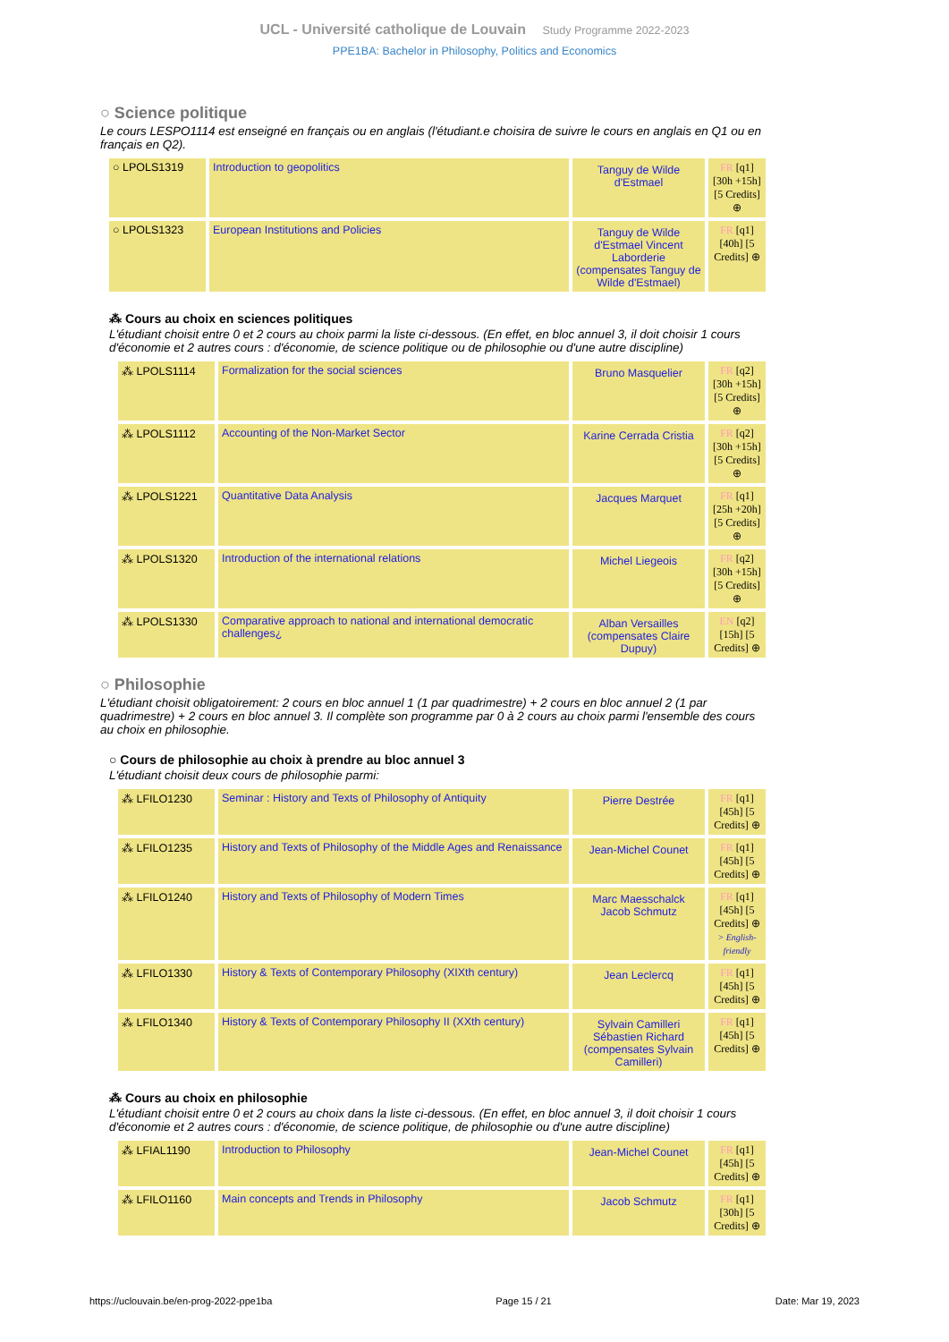UCL - Université catholique de Louvain Study Programme 2022-2023
PPE1BA: Bachelor in Philosophy, Politics and Economics
○ Science politique
Le cours LESPO1114 est enseigné en français ou en anglais (l'étudiant.e choisira de suivre le cours en anglais en Q1 ou en français en Q2).
| ○ LPOLS1319 | Introduction to geopolitics | Tanguy de Wilde d'Estmael | FR [q1] [30h +15h] [5 Credits] ⊕ |
| ○ LPOLS1323 | European Institutions and Policies | Tanguy de Wilde d'Estmael Vincent Laborderie (compensates Tanguy de Wilde d'Estmael) | FR [q1] [40h] [5 Credits] ⊕ |
⁂ Cours au choix en sciences politiques
L'étudiant choisit entre 0 et 2 cours au choix parmi la liste ci-dessous. (En effet, en bloc annuel 3, il doit choisir 1 cours d'économie et 2 autres cours : d'économie, de science politique ou de philosophie ou d'une autre discipline)
| ⁂ LPOLS1114 | Formalization for the social sciences | Bruno Masquelier | FR [q2] [30h +15h] [5 Credits] ⊕ |
| ⁂ LPOLS1112 | Accounting of the Non-Market Sector | Karine Cerrada Cristia | FR [q2] [30h +15h] [5 Credits] ⊕ |
| ⁂ LPOLS1221 | Quantitative Data Analysis | Jacques Marquet | FR [q1] [25h +20h] [5 Credits] ⊕ |
| ⁂ LPOLS1320 | Introduction of the international relations | Michel Liegeois | FR [q2] [30h +15h] [5 Credits] ⊕ |
| ⁂ LPOLS1330 | Comparative approach to national and international democratic challenges¿ | Alban Versailles (compensates Claire Dupuy) | EN [q2] [15h] [5 Credits] ⊕ |
○ Philosophie
L'étudiant choisit obligatoirement: 2 cours en bloc annuel 1 (1 par quadrimestre) + 2 cours en bloc annuel 2 (1 par quadrimestre) + 2 cours en bloc annuel 3. Il complète son programme par 0 à 2 cours au choix parmi l'ensemble des cours au choix en philosophie.
○ Cours de philosophie au choix à prendre au bloc annuel 3
L'étudiant choisit deux cours de philosophie parmi:
| ⁂ LFILO1230 | Seminar : History and Texts of Philosophy of Antiquity | Pierre Destrée | FR [q1] [45h] [5 Credits] ⊕ |
| ⁂ LFILO1235 | History and Texts of Philosophy of the Middle Ages and Renaissance | Jean-Michel Counet | FR [q1] [45h] [5 Credits] ⊕ |
| ⁂ LFILO1240 | History and Texts of Philosophy of Modern Times | Marc Maesschalck Jacob Schmutz | FR [q1] [45h] [5 Credits] ⊕ > English-friendly |
| ⁂ LFILO1330 | History & Texts of Contemporary Philosophy (XIXth century) | Jean Leclercq | FR [q1] [45h] [5 Credits] ⊕ |
| ⁂ LFILO1340 | History & Texts of Contemporary Philosophy II (XXth century) | Sylvain Camilleri Sébastien Richard (compensates Sylvain Camilleri) | FR [q1] [45h] [5 Credits] ⊕ |
⁂ Cours au choix en philosophie
L'étudiant choisit entre 0 et 2 cours au choix dans la liste ci-dessous. (En effet, en bloc annuel 3, il doit choisir 1 cours d'économie et 2 autres cours : d'économie, de science politique, de philosophie ou d'une autre discipline)
| ⁂ LFIAL1190 | Introduction to Philosophy | Jean-Michel Counet | FR [q1] [45h] [5 Credits] ⊕ |
| ⁂ LFILO1160 | Main concepts and Trends in Philosophy | Jacob Schmutz | FR [q1] [30h] [5 Credits] ⊕ |
https://uclouvain.be/en-prog-2022-ppe1ba Page 15 / 21 Date: Mar 19, 2023